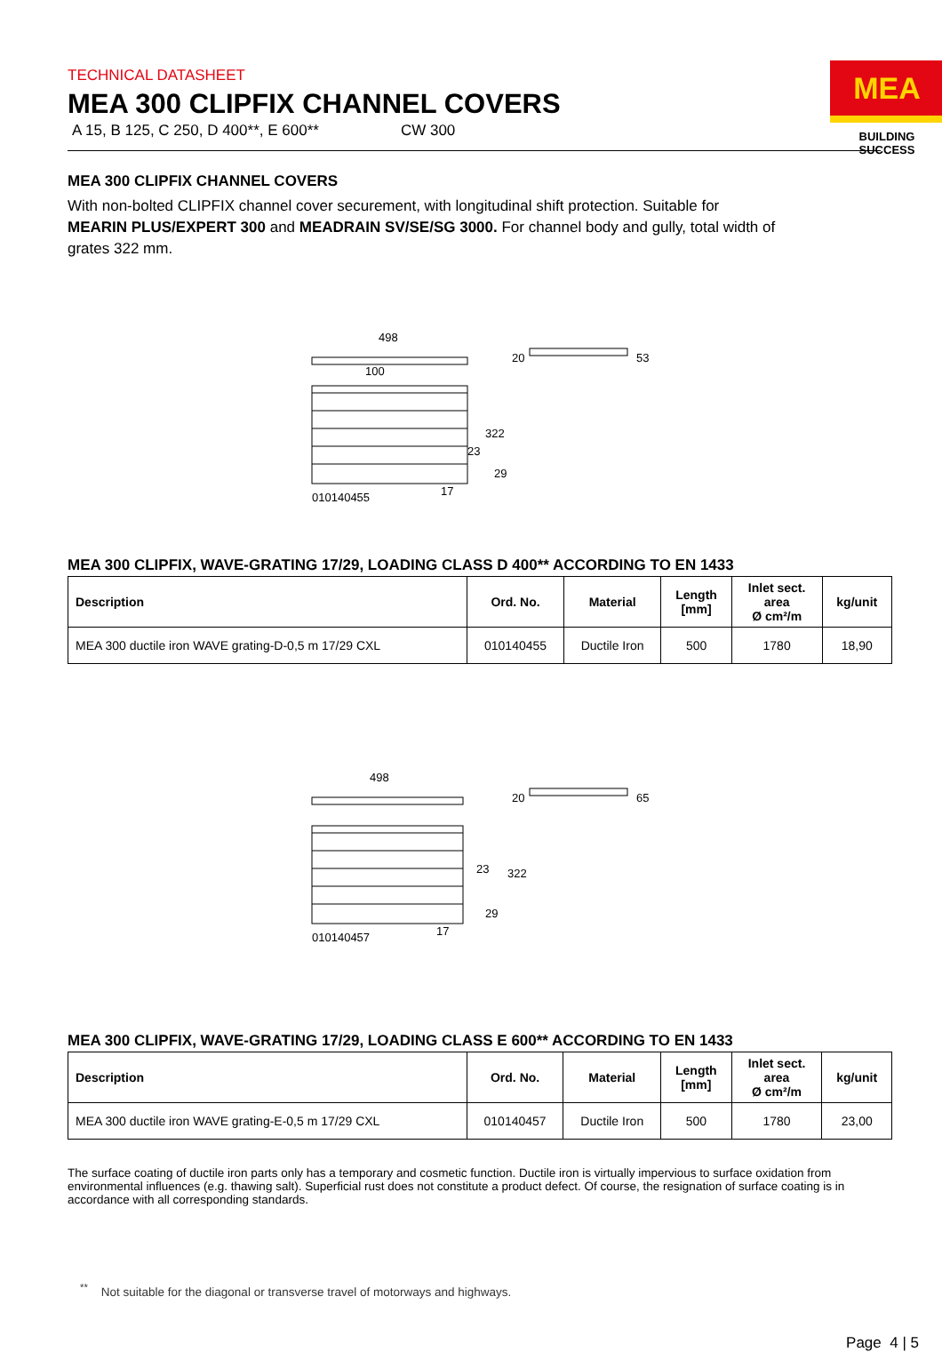TECHNICAL DATASHEET
MEA 300 CLIPFIX CHANNEL COVERS
A 15, B 125, C 250, D 400**, E 600** CW 300
MEA
BUILDING SUCCESS
MEA 300 CLIPFIX CHANNEL COVERS
With non-bolted CLIPFIX channel cover securement, with longitudinal shift protection. Suitable for MEARIN PLUS/EXPERT 300 and MEADRAIN SV/SE/SG 3000. For channel body and gully, total width of grates 322 mm.
498
100
322
010140455
17
29
23
20
53
MEA 300 CLIPFIX, WAVE-GRATING 17/29, LOADING CLASS D 400** ACCORDING TO EN 1433
| Description | Ord. No. | Material | Length [mm] | Inlet sect. area Ø cm²/m | kg/unit |
| --- | --- | --- | --- | --- | --- |
| MEA 300 ductile iron WAVE grating-D-0,5 m 17/29 CXL | 010140455 | Ductile Iron | 500 | 1780 | 18,90 |
498
322
010140457
17
29
23
20
65
MEA 300 CLIPFIX, WAVE-GRATING 17/29, LOADING CLASS E 600** ACCORDING TO EN 1433
| Description | Ord. No. | Material | Length [mm] | Inlet sect. area Ø cm²/m | kg/unit |
| --- | --- | --- | --- | --- | --- |
| MEA 300 ductile iron WAVE grating-E-0,5 m 17/29 CXL | 010140457 | Ductile Iron | 500 | 1780 | 23,00 |
The surface coating of ductile iron parts only has a temporary and cosmetic function. Ductile iron is virtually impervious to surface oxidation from environmental influences (e.g. thawing salt). Superficial rust does not constitute a product defect. Of course, the resignation of surface coating is in accordance with all corresponding standards.
<sup>**</sup> Not suitable for the diagonal or transverse travel of motorways and highways.
Page 4 | 5